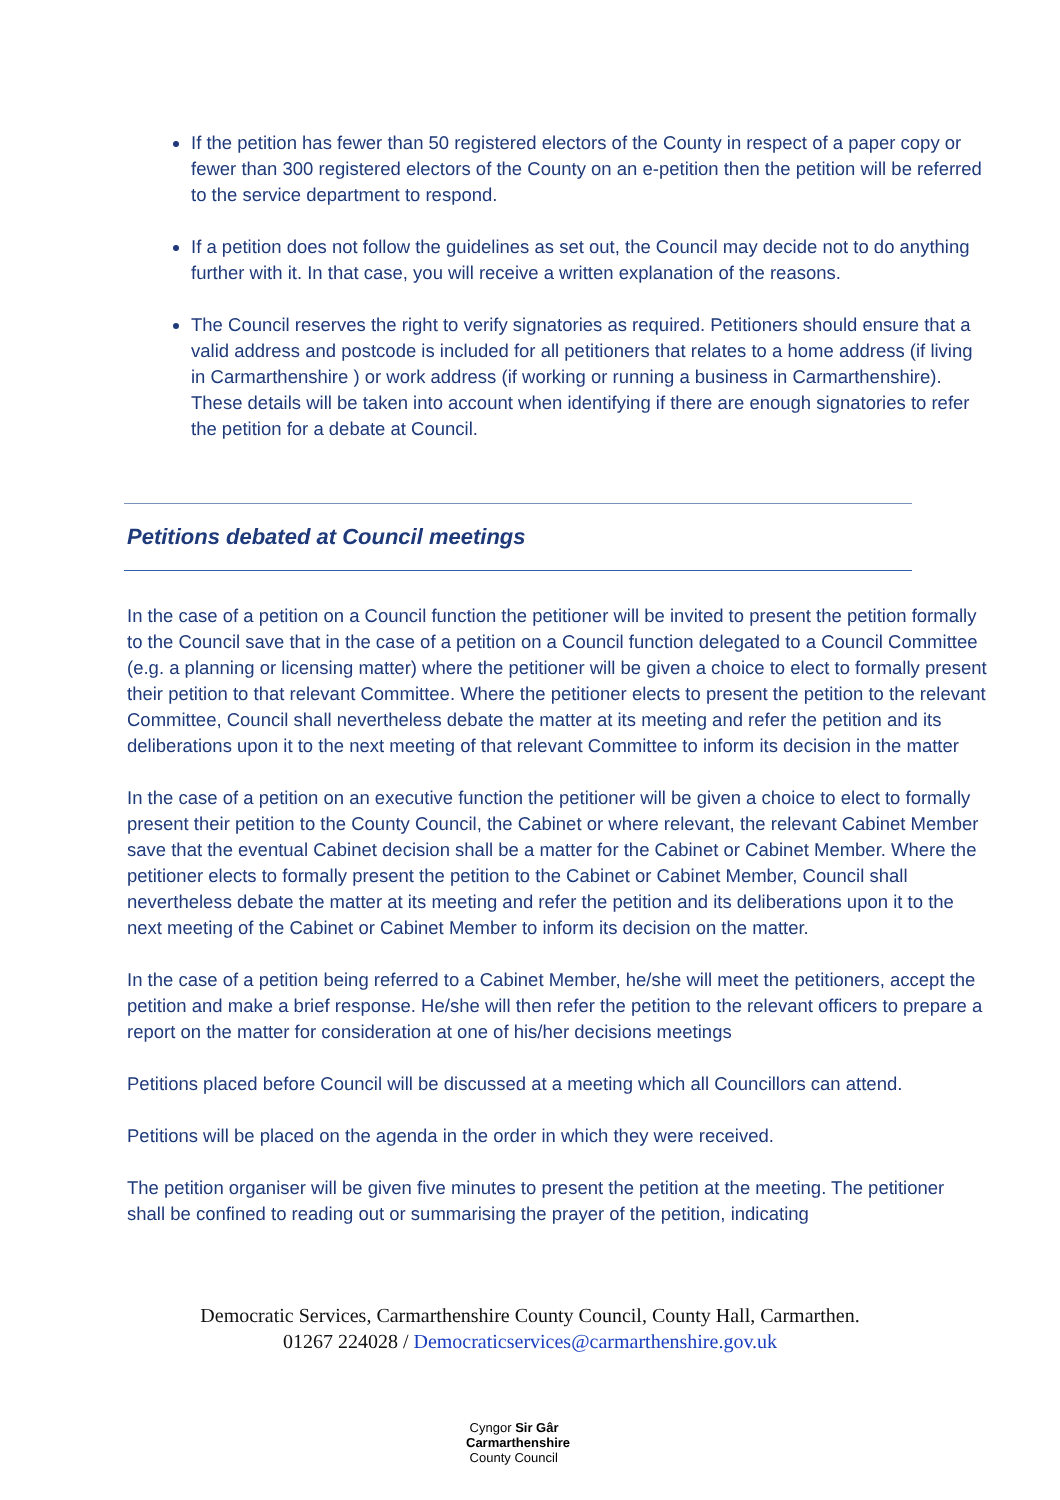If the petition has fewer than 50 registered electors of the County in respect of a paper copy or fewer than 300 registered electors of the County on an e-petition then the petition will be referred to the service department to respond.
If a petition does not follow the guidelines as set out, the Council may decide not to do anything further with it. In that case, you will receive a written explanation of the reasons.
The Council reserves the right to verify signatories as required. Petitioners should ensure that a valid address and postcode is included for all petitioners that relates to a home address (if living in Carmarthenshire ) or work address (if working or running a business in Carmarthenshire). These details will be taken into account when identifying if there are enough signatories to refer the petition for a debate at Council.
Petitions debated at Council meetings
In the case of a petition on a Council function the petitioner will be invited to present the petition formally to the Council save that in the case of a petition on a Council function delegated to a Council Committee (e.g. a planning or licensing matter) where the petitioner will be given a choice to elect to formally present their petition to that relevant Committee. Where the petitioner elects to present the petition to the relevant Committee, Council shall nevertheless debate the matter at its meeting and refer the petition and its deliberations upon it to the next meeting of that relevant Committee to inform its decision in the matter
In the case of a petition on an executive function the petitioner will be given a choice to elect to formally present their petition to the County Council, the Cabinet or where relevant, the relevant Cabinet Member save that the eventual Cabinet decision shall be a matter for the Cabinet or Cabinet Member. Where the petitioner elects to formally present the petition to the Cabinet or Cabinet Member, Council shall nevertheless debate the matter at its meeting and refer the petition and its deliberations upon it to the next meeting of the Cabinet or Cabinet Member to inform its decision on the matter.
In the case of a petition being referred to a Cabinet Member, he/she will meet the petitioners, accept the petition and make a brief response. He/she will then refer the petition to the relevant officers to prepare a report on the matter for consideration at one of his/her decisions meetings
Petitions placed before Council will be discussed at a meeting which all Councillors can attend.
Petitions will be placed on the agenda in the order in which they were received.
The petition organiser will be given five minutes to present the petition at the meeting. The petitioner shall be confined to reading out or summarising the prayer of the petition, indicating
Democratic Services, Carmarthenshire County Council, County Hall, Carmarthen.
01267 224028 / Democraticservices@carmarthenshire.gov.uk
Cyngor Sir Gâr
Carmarthenshire
County Council